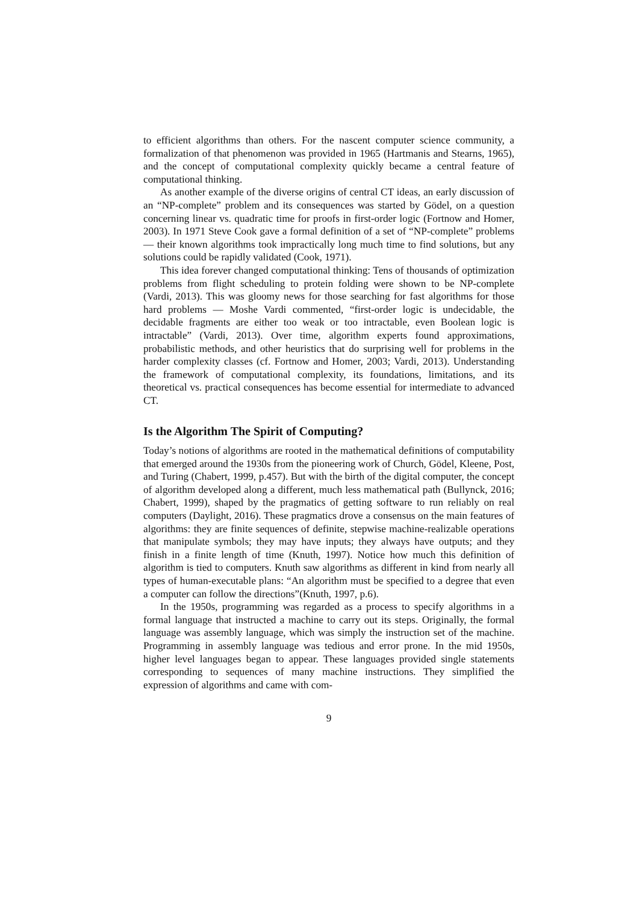to efficient algorithms than others. For the nascent computer science community, a formalization of that phenomenon was provided in 1965 (Hartmanis and Stearns, 1965), and the concept of computational complexity quickly became a central feature of computational thinking.
As another example of the diverse origins of central CT ideas, an early discussion of an “NP-complete” problem and its consequences was started by Gödel, on a question concerning linear vs. quadratic time for proofs in first-order logic (Fortnow and Homer, 2003). In 1971 Steve Cook gave a formal definition of a set of “NP-complete” problems — their known algorithms took impractically long much time to find solutions, but any solutions could be rapidly validated (Cook, 1971).
This idea forever changed computational thinking: Tens of thousands of optimization problems from flight scheduling to protein folding were shown to be NP-complete (Vardi, 2013). This was gloomy news for those searching for fast algorithms for those hard problems — Moshe Vardi commented, “first-order logic is undecidable, the decidable fragments are either too weak or too intractable, even Boolean logic is intractable” (Vardi, 2013). Over time, algorithm experts found approximations, probabilistic methods, and other heuristics that do surprising well for problems in the harder complexity classes (cf. Fortnow and Homer, 2003; Vardi, 2013). Understanding the framework of computational complexity, its foundations, limitations, and its theoretical vs. practical consequences has become essential for intermediate to advanced CT.
Is the Algorithm The Spirit of Computing?
Today’s notions of algorithms are rooted in the mathematical definitions of computability that emerged around the 1930s from the pioneering work of Church, Gödel, Kleene, Post, and Turing (Chabert, 1999, p.457). But with the birth of the digital computer, the concept of algorithm developed along a different, much less mathematical path (Bullynck, 2016; Chabert, 1999), shaped by the pragmatics of getting software to run reliably on real computers (Daylight, 2016). These pragmatics drove a consensus on the main features of algorithms: they are finite sequences of definite, stepwise machine-realizable operations that manipulate symbols; they may have inputs; they always have outputs; and they finish in a finite length of time (Knuth, 1997). Notice how much this definition of algorithm is tied to computers. Knuth saw algorithms as different in kind from nearly all types of human-executable plans: “An algorithm must be specified to a degree that even a computer can follow the directions”(Knuth, 1997, p.6).
In the 1950s, programming was regarded as a process to specify algorithms in a formal language that instructed a machine to carry out its steps. Originally, the formal language was assembly language, which was simply the instruction set of the machine. Programming in assembly language was tedious and error prone. In the mid 1950s, higher level languages began to appear. These languages provided single statements corresponding to sequences of many machine instructions. They simplified the expression of algorithms and came with com-
9